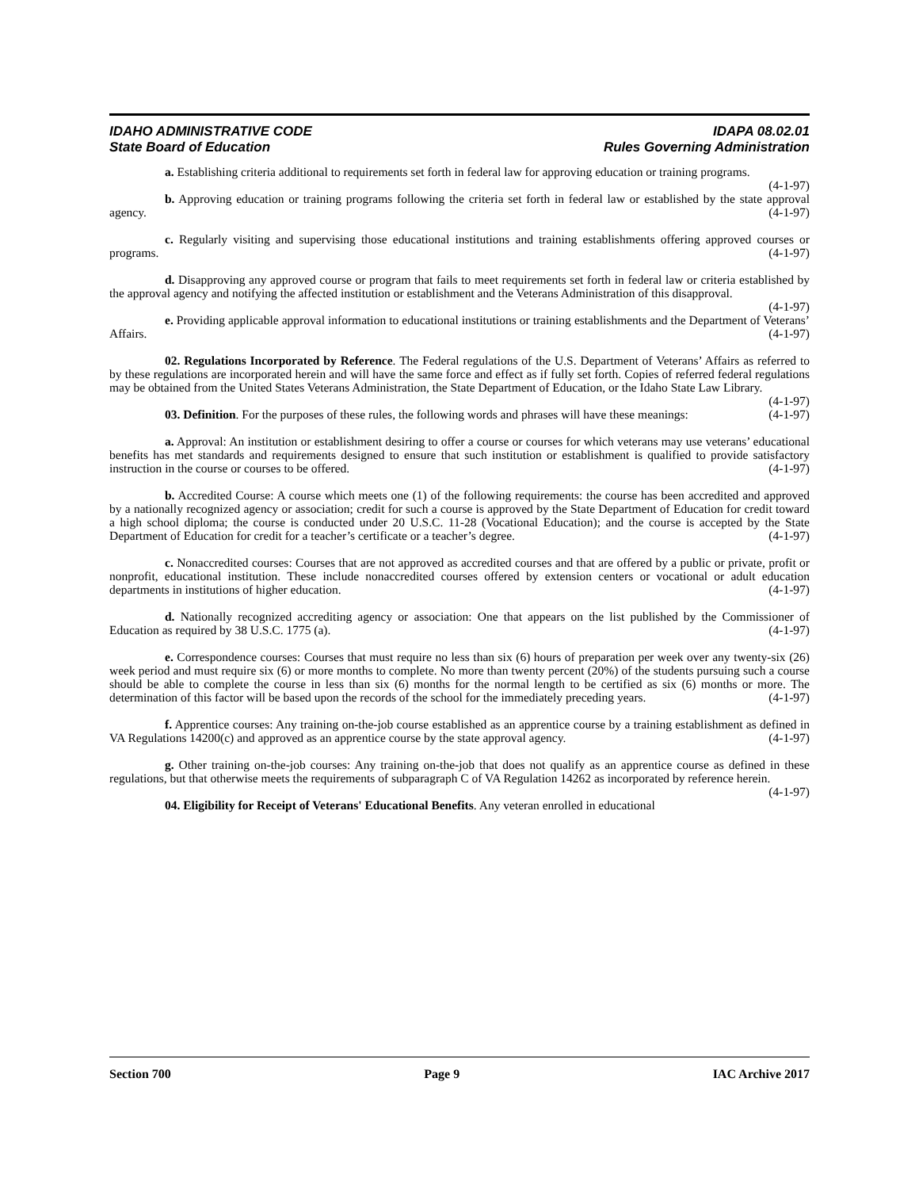IDAHO ADMINISTRATIVE CODE
State Board of Education
IDAPA 08.02.01
Rules Governing Administration
a. Establishing criteria additional to requirements set forth in federal law for approving education or training programs. (4-1-97)
b. Approving education or training programs following the criteria set forth in federal law or established by the state approval agency. (4-1-97)
c. Regularly visiting and supervising those educational institutions and training establishments offering approved courses or programs. (4-1-97)
d. Disapproving any approved course or program that fails to meet requirements set forth in federal law or criteria established by the approval agency and notifying the affected institution or establishment and the Veterans Administration of this disapproval. (4-1-97)
e. Providing applicable approval information to educational institutions or training establishments and the Department of Veterans’ Affairs. (4-1-97)
02. Regulations Incorporated by Reference. The Federal regulations of the U.S. Department of Veterans’ Affairs as referred to by these regulations are incorporated herein and will have the same force and effect as if fully set forth. Copies of referred federal regulations may be obtained from the United States Veterans Administration, the State Department of Education, or the Idaho State Law Library. (4-1-97)
03. Definition. For the purposes of these rules, the following words and phrases will have these meanings: (4-1-97)
a. Approval: An institution or establishment desiring to offer a course or courses for which veterans may use veterans’ educational benefits has met standards and requirements designed to ensure that such institution or establishment is qualified to provide satisfactory instruction in the course or courses to be offered. (4-1-97)
b. Accredited Course: A course which meets one (1) of the following requirements: the course has been accredited and approved by a nationally recognized agency or association; credit for such a course is approved by the State Department of Education for credit toward a high school diploma; the course is conducted under 20 U.S.C. 11-28 (Vocational Education); and the course is accepted by the State Department of Education for credit for a teacher’s certificate or a teacher’s degree. (4-1-97)
c. Nonaccredited courses: Courses that are not approved as accredited courses and that are offered by a public or private, profit or nonprofit, educational institution. These include nonaccredited courses offered by extension centers or vocational or adult education departments in institutions of higher education. (4-1-97)
d. Nationally recognized accrediting agency or association: One that appears on the list published by the Commissioner of Education as required by 38 U.S.C. 1775 (a). (4-1-97)
e. Correspondence courses: Courses that must require no less than six (6) hours of preparation per week over any twenty-six (26) week period and must require six (6) or more months to complete. No more than twenty percent (20%) of the students pursuing such a course should be able to complete the course in less than six (6) months for the normal length to be certified as six (6) months or more. The determination of this factor will be based upon the records of the school for the immediately preceding years. (4-1-97)
f. Apprentice courses: Any training on-the-job course established as an apprentice course by a training establishment as defined in VA Regulations 14200(c) and approved as an apprentice course by the state approval agency. (4-1-97)
g. Other training on-the-job courses: Any training on-the-job that does not qualify as an apprentice course as defined in these regulations, but that otherwise meets the requirements of subparagraph C of VA Regulation 14262 as incorporated by reference herein. (4-1-97)
04. Eligibility for Receipt of Veterans' Educational Benefits. Any veteran enrolled in educational
Section 700 Page 9 IAC Archive 2017